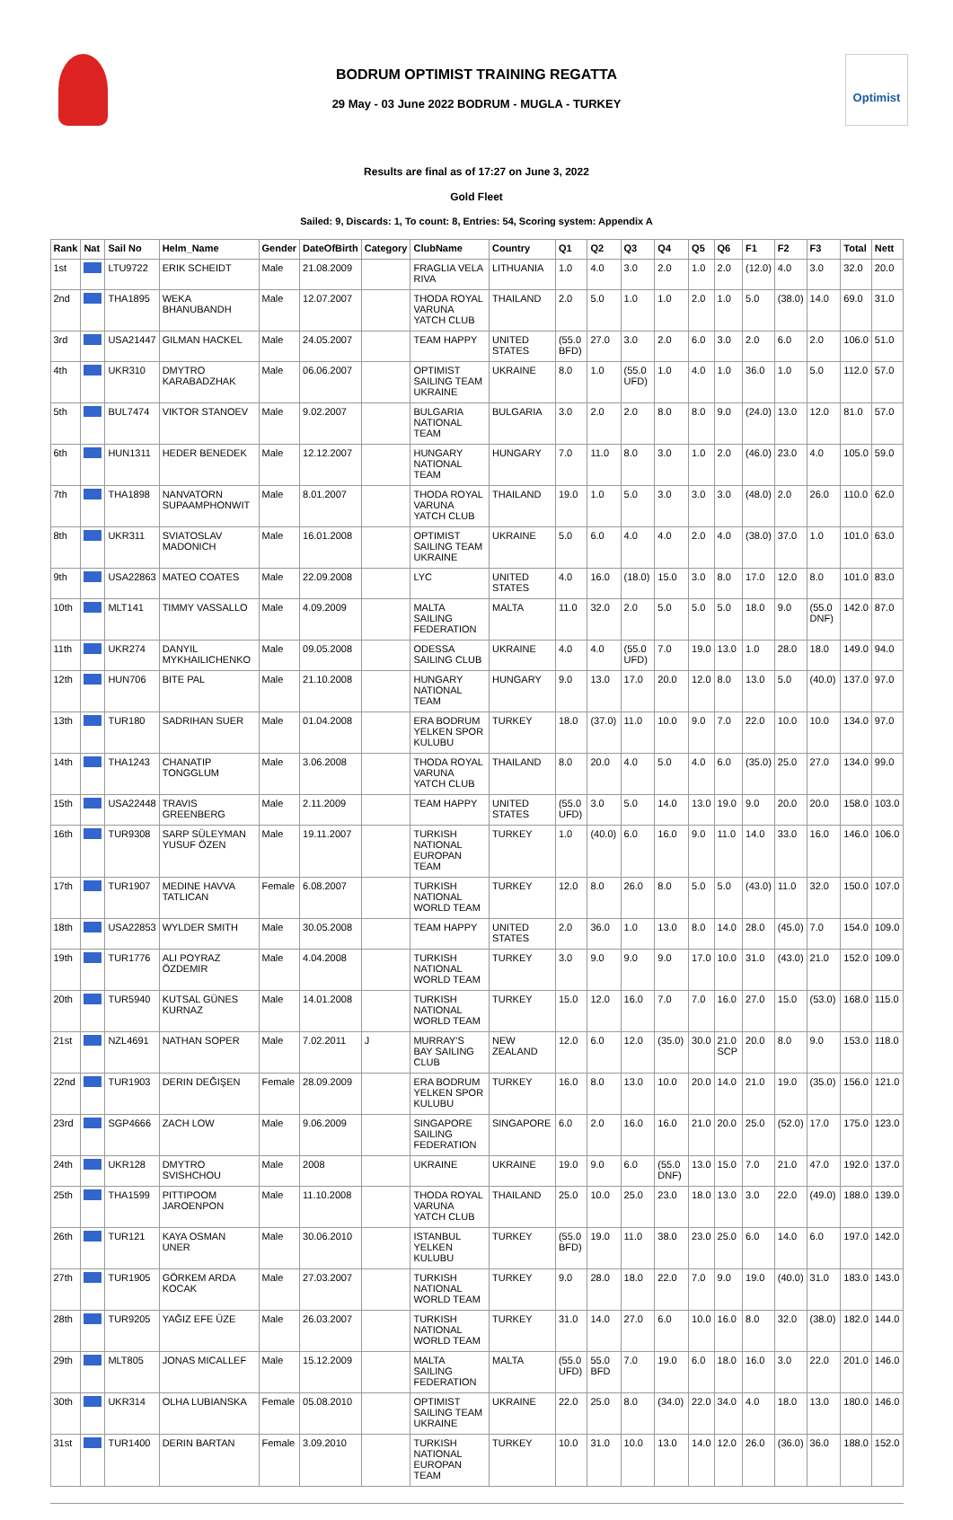BODRUM OPTIMIST TRAINING REGATTA
29 May - 03 June 2022 BODRUM - MUGLA - TURKEY
Optimist
Results are final as of 17:27 on June 3, 2022
Gold Fleet
Sailed: 9, Discards: 1, To count: 8, Entries: 54, Scoring system: Appendix A
| Rank | Nat | Sail No | Helm_Name | Gender | DateOfBirth | Category | ClubName | Country | Q1 | Q2 | Q3 | Q4 | Q5 | Q6 | F1 | F2 | F3 | Total | Nett |
| --- | --- | --- | --- | --- | --- | --- | --- | --- | --- | --- | --- | --- | --- | --- | --- | --- | --- | --- | --- |
| 1st | | LTU9722 | ERIK SCHEIDT | Male | 21.08.2009 | | FRAGLIA VELA RIVA | LITHUANIA | 1.0 | 4.0 | 3.0 | 2.0 | 1.0 | 2.0 | (12.0) | 4.0 | 3.0 | 32.0 | 20.0 |
| 2nd | | THA1895 | WEKA BHANUBANDH | Male | 12.07.2007 | | THODA ROYAL VARUNA YATCH CLUB | THAILAND | 2.0 | 5.0 | 1.0 | 1.0 | 2.0 | 1.0 | 5.0 | (38.0) | 14.0 | 69.0 | 31.0 |
| 3rd | | USA21447 | GILMAN HACKEL | Male | 24.05.2007 | | TEAM HAPPY | UNITED STATES | (55.0 BFD) | 27.0 | 3.0 | 2.0 | 6.0 | 3.0 | 2.0 | 6.0 | 2.0 | 106.0 | 51.0 |
| 4th | | UKR310 | DMYTRO KARABADZHAK | Male | 06.06.2007 | | OPTIMIST SAILING TEAM UKRAINE | UKRAINE | 8.0 | 1.0 | (55.0 UFD) | 1.0 | 4.0 | 1.0 | 36.0 | 1.0 | 5.0 | 112.0 | 57.0 |
| 5th | | BUL7474 | VIKTOR STANOEV | Male | 9.02.2007 | | BULGARIA NATIONAL TEAM | BULGARIA | 3.0 | 2.0 | 2.0 | 8.0 | 8.0 | 9.0 | (24.0) | 13.0 | 12.0 | 81.0 | 57.0 |
| 6th | | HUN1311 | HEDER BENEDEK | Male | 12.12.2007 | | HUNGARY NATIONAL TEAM | HUNGARY | 7.0 | 11.0 | 8.0 | 3.0 | 1.0 | 2.0 | (46.0) | 23.0 | 4.0 | 105.0 | 59.0 |
| 7th | | THA1898 | NANVATORN SUPAAMPHONWIT | Male | 8.01.2007 | | THODA ROYAL VARUNA YATCH CLUB | THAILAND | 19.0 | 1.0 | 5.0 | 3.0 | 3.0 | 3.0 | (48.0) | 2.0 | 26.0 | 110.0 | 62.0 |
| 8th | | UKR311 | SVIATOSLAV MADONICH | Male | 16.01.2008 | | OPTIMIST SAILING TEAM UKRAINE | UKRAINE | 5.0 | 6.0 | 4.0 | 4.0 | 2.0 | 4.0 | (38.0) | 37.0 | 1.0 | 101.0 | 63.0 |
| 9th | | USA22863 | MATEO COATES | Male | 22.09.2008 | | LYC | UNITED STATES | 4.0 | 16.0 | (18.0) | 15.0 | 3.0 | 8.0 | 17.0 | 12.0 | 8.0 | 101.0 | 83.0 |
| 10th | | MLT141 | TIMMY VASSALLO | Male | 4.09.2009 | | MALTA SAILING FEDERATION | MALTA | 11.0 | 32.0 | 2.0 | 5.0 | 5.0 | 5.0 | 18.0 | 9.0 | (55.0 DNF) | 142.0 | 87.0 |
| 11th | | UKR274 | DANYIL MYKHAILICHENKO | Male | 09.05.2008 | | ODESSA SAILING CLUB | UKRAINE | 4.0 | 4.0 | (55.0 UFD) | 7.0 | 19.0 | 13.0 | 1.0 | 28.0 | 18.0 | 149.0 | 94.0 |
| 12th | | HUN706 | BITE PAL | Male | 21.10.2008 | | HUNGARY NATIONAL TEAM | HUNGARY | 9.0 | 13.0 | 17.0 | 20.0 | 12.0 | 8.0 | 13.0 | 5.0 | (40.0) | 137.0 | 97.0 |
| 13th | | TUR180 | SADRIHAN SUER | Male | 01.04.2008 | | ERA BODRUM YELKEN SPOR KULUBU | TURKEY | 18.0 | (37.0) | 11.0 | 10.0 | 9.0 | 7.0 | 22.0 | 10.0 | 10.0 | 134.0 | 97.0 |
| 14th | | THA1243 | CHANATIP TONGGLUM | Male | 3.06.2008 | | THODA ROYAL VARUNA YATCH CLUB | THAILAND | 8.0 | 20.0 | 4.0 | 5.0 | 4.0 | 6.0 | (35.0) | 25.0 | 27.0 | 134.0 | 99.0 |
| 15th | | USA22448 | TRAVIS GREENBERG | Male | 2.11.2009 | | TEAM HAPPY | UNITED STATES | (55.0 UFD) | 3.0 | 5.0 | 14.0 | 13.0 | 19.0 | 9.0 | 20.0 | 20.0 | 158.0 | 103.0 |
| 16th | | TUR9308 | SARP SÜLEYMAN YUSUF ÖZEN | Male | 19.11.2007 | | TURKISH NATIONAL EUROPAN TEAM | TURKEY | 1.0 | (40.0) | 6.0 | 16.0 | 9.0 | 11.0 | 14.0 | 33.0 | 16.0 | 146.0 | 106.0 |
| 17th | | TUR1907 | MEDINE HAVVA TATLICAN | Female | 6.08.2007 | | TURKISH NATIONAL WORLD TEAM | TURKEY | 12.0 | 8.0 | 26.0 | 8.0 | 5.0 | 5.0 | (43.0) | 11.0 | 32.0 | 150.0 | 107.0 |
| 18th | | USA22853 | WYLDER SMITH | Male | 30.05.2008 | | TEAM HAPPY | UNITED STATES | 2.0 | 36.0 | 1.0 | 13.0 | 8.0 | 14.0 | 28.0 | (45.0) | 7.0 | 154.0 | 109.0 |
| 19th | | TUR1776 | ALI POYRAZ ÖZDEMIR | Male | 4.04.2008 | | TURKISH NATIONAL WORLD TEAM | TURKEY | 3.0 | 9.0 | 9.0 | 9.0 | 17.0 | 10.0 | 31.0 | (43.0) | 21.0 | 152.0 | 109.0 |
| 20th | | TUR5940 | KUTSAL GÜNES KURNAZ | Male | 14.01.2008 | | TURKISH NATIONAL WORLD TEAM | TURKEY | 15.0 | 12.0 | 16.0 | 7.0 | 7.0 | 16.0 | 27.0 | 15.0 | (53.0) | 168.0 | 115.0 |
| 21st | | NZL4691 | NATHAN SOPER | Male | 7.02.2011 | J | MURRAY'S BAY SAILING CLUB | NEW ZEALAND | 12.0 | 6.0 | 12.0 | (35.0) | 30.0 | 21.0 SCP | 20.0 | 8.0 | 9.0 | 153.0 | 118.0 |
| 22nd | | TUR1903 | DERIN DEĞIŞEN | Female | 28.09.2009 | | ERA BODRUM YELKEN SPOR KULUBU | TURKEY | 16.0 | 8.0 | 13.0 | 10.0 | 20.0 | 14.0 | 21.0 | 19.0 | (35.0) | 156.0 | 121.0 |
| 23rd | | SGP4666 | ZACH LOW | Male | 9.06.2009 | | SINGAPORE SAILING FEDERATION | SINGAPORE | 6.0 | 2.0 | 16.0 | 16.0 | 21.0 | 20.0 | 25.0 | (52.0) | 17.0 | 175.0 | 123.0 |
| 24th | | UKR128 | DMYTRO SVISHCHOU | Male | 2008 | | UKRAINE | UKRAINE | 19.0 | 9.0 | 6.0 | (55.0 DNF) | 13.0 | 15.0 | 7.0 | 21.0 | 47.0 | 192.0 | 137.0 |
| 25th | | THA1599 | PITTIPOOM JAROENPON | Male | 11.10.2008 | | THODA ROYAL VARUNA YATCH CLUB | THAILAND | 25.0 | 10.0 | 25.0 | 23.0 | 18.0 | 13.0 | 3.0 | 22.0 | (49.0) | 188.0 | 139.0 |
| 26th | | TUR121 | KAYA OSMAN UNER | Male | 30.06.2010 | | ISTANBUL YELKEN KULUBU | TURKEY | (55.0 BFD) | 19.0 | 11.0 | 38.0 | 23.0 | 25.0 | 6.0 | 14.0 | 6.0 | 197.0 | 142.0 |
| 27th | | TUR1905 | GÖRKEM ARDA KOCAK | Male | 27.03.2007 | | TURKISH NATIONAL WORLD TEAM | TURKEY | 9.0 | 28.0 | 18.0 | 22.0 | 7.0 | 9.0 | 19.0 | (40.0) | 31.0 | 183.0 | 143.0 |
| 28th | | TUR9205 | YAĞIZ EFE ÜZE | Male | 26.03.2007 | | TURKISH NATIONAL WORLD TEAM | TURKEY | 31.0 | 14.0 | 27.0 | 6.0 | 10.0 | 16.0 | 8.0 | 32.0 | (38.0) | 182.0 | 144.0 |
| 29th | | MLT805 | JONAS MICALLEF | Male | 15.12.2009 | | MALTA SAILING FEDERATION | MALTA | (55.0 UFD) | 55.0 BFD | 7.0 | 19.0 | 6.0 | 18.0 | 16.0 | 3.0 | 22.0 | 201.0 | 146.0 |
| 30th | | UKR314 | OLHA LUBIANSKA | Female | 05.08.2010 | | OPTIMIST SAILING TEAM UKRAINE | UKRAINE | 22.0 | 25.0 | 8.0 | (34.0) | 22.0 | 34.0 | 4.0 | 18.0 | 13.0 | 180.0 | 146.0 |
| 31st | | TUR1400 | DERIN BARTAN | Female | 3.09.2010 | | TURKISH NATIONAL EUROPAN TEAM | TURKEY | 10.0 | 31.0 | 10.0 | 13.0 | 14.0 | 12.0 | 26.0 | (36.0) | 36.0 | 188.0 | 152.0 |